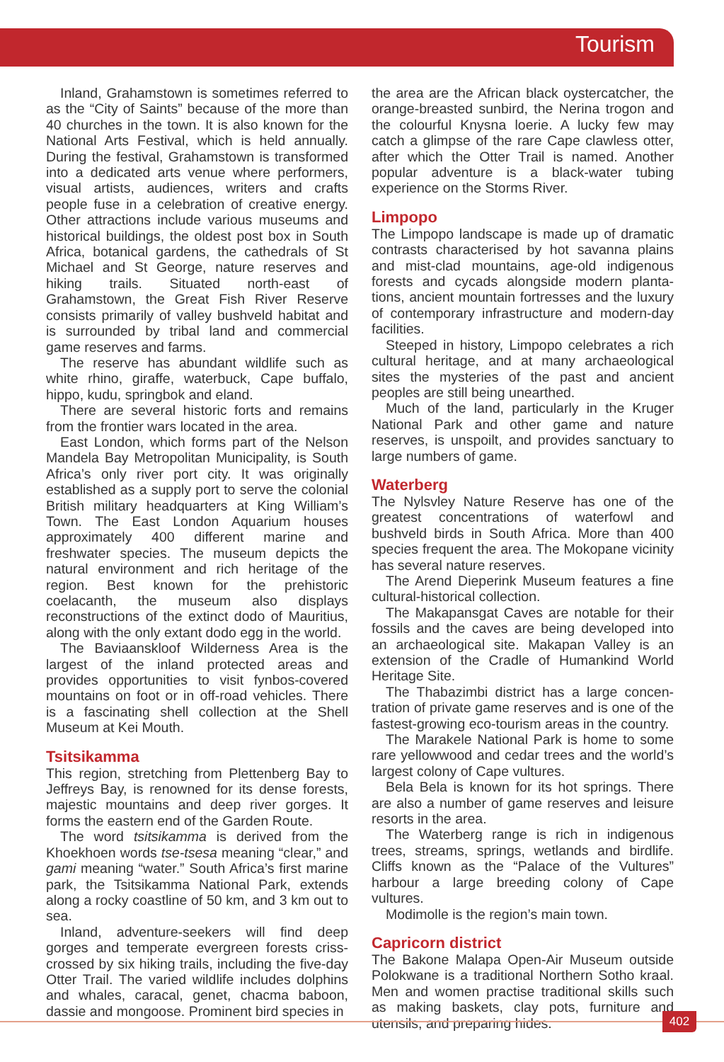Tourism
Inland, Grahamstown is sometimes referred to as the “City of Saints” because of the more than 40 churches in the town. It is also known for the National Arts Festival, which is held annually. During the festival, Grahamstown is transformed into a dedicated arts venue where performers, visual artists, audiences, writers and crafts people fuse in a celebration of creative energy. Other attractions include various museums and historical buildings, the oldest post box in South Africa, botanical gardens, the cathedrals of St Michael and St George, nature reserves and hiking trails. Situated north-east of Grahamstown, the Great Fish River Reserve consists primarily of valley bushveld habitat and is surrounded by tribal land and commercial game reserves and farms.
The reserve has abundant wildlife such as white rhino, giraffe, waterbuck, Cape buffalo, hippo, kudu, springbok and eland.
There are several historic forts and remains from the frontier wars located in the area.
East London, which forms part of the Nelson Mandela Bay Metropolitan Municipality, is South Africa’s only river port city. It was originally established as a supply port to serve the colonial British military headquarters at King William’s Town. The East London Aquarium houses approximately 400 different marine and freshwater species. The museum depicts the natural environment and rich heritage of the region. Best known for the prehistoric coelacanth, the museum also displays reconstructions of the extinct dodo of Mauritius, along with the only extant dodo egg in the world.
The Baviaanskloof Wilderness Area is the largest of the inland protected areas and provides opportunities to visit fynbos-covered mountains on foot or in off-road vehicles. There is a fascinating shell collection at the Shell Museum at Kei Mouth.
Tsitsikamma
This region, stretching from Plettenberg Bay to Jeffreys Bay, is renowned for its dense forests, majestic mountains and deep river gorges. It forms the eastern end of the Garden Route.
The word tsitsikamma is derived from the Khoekhoen words tse-tsesa meaning “clear,” and gami meaning “water.” South Africa’s first marine park, the Tsitsikamma National Park, extends along a rocky coastline of 50 km, and 3 km out to sea.
Inland, adventure-seekers will find deep gorges and temperate evergreen forests criss-crossed by six hiking trails, including the five-day Otter Trail. The varied wildlife includes dolphins and whales, caracal, genet, chacma baboon, dassie and mongoose. Prominent bird species in
the area are the African black oystercatcher, the orange-breasted sunbird, the Nerina trogon and the colourful Knysna loerie. A lucky few may catch a glimpse of the rare Cape clawless otter, after which the Otter Trail is named. Another popular adventure is a black-water tubing experience on the Storms River.
Limpopo
The Limpopo landscape is made up of dramatic contrasts characterised by hot savanna plains and mist-clad mountains, age-old indigenous forests and cycads alongside modern planta-tions, ancient mountain fortresses and the luxury of contemporary infrastructure and modern-day facilities.
Steeped in history, Limpopo celebrates a rich cultural heritage, and at many archaeological sites the mysteries of the past and ancient peoples are still being unearthed.
Much of the land, particularly in the Kruger National Park and other game and nature reserves, is unspoilt, and provides sanctuary to large numbers of game.
Waterberg
The Nylsvley Nature Reserve has one of the greatest concentrations of waterfowl and bushveld birds in South Africa. More than 400 species frequent the area. The Mokopane vicinity has several nature reserves.
The Arend Dieperink Museum features a fine cultural-historical collection.
The Makapansgat Caves are notable for their fossils and the caves are being developed into an archaeological site. Makapan Valley is an extension of the Cradle of Humankind World Heritage Site.
The Thabazimbi district has a large concen-tration of private game reserves and is one of the fastest-growing eco-tourism areas in the country.
The Marakele National Park is home to some rare yellowwood and cedar trees and the world’s largest colony of Cape vultures.
Bela Bela is known for its hot springs. There are also a number of game reserves and leisure resorts in the area.
The Waterberg range is rich in indigenous trees, streams, springs, wetlands and birdlife. Cliffs known as the “Palace of the Vultures” harbour a large breeding colony of Cape vultures.
Modimolle is the region’s main town.
Capricorn district
The Bakone Malapa Open-Air Museum outside Polokwane is a traditional Northern Sotho kraal. Men and women practise traditional skills such as making baskets, clay pots, furniture and utensils, and preparing hides.
402